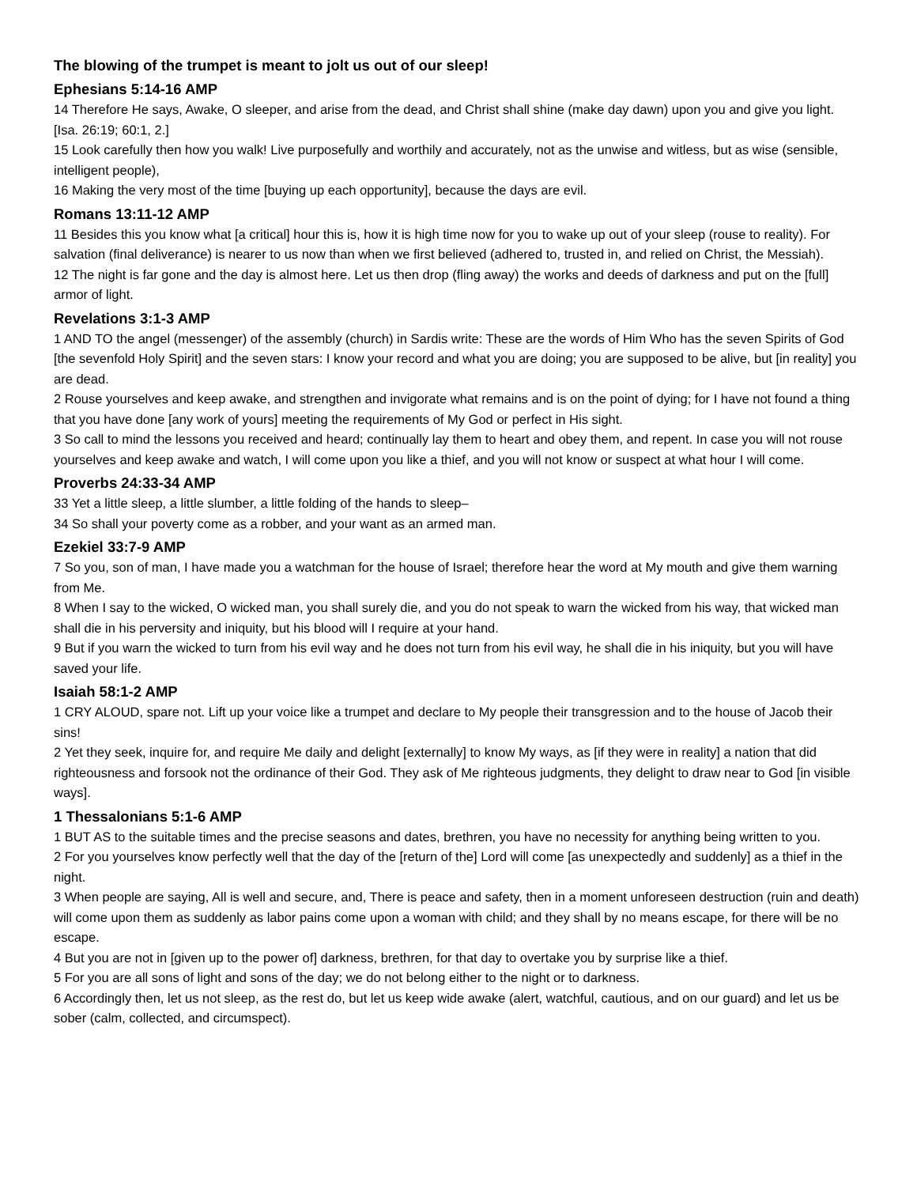The blowing of the trumpet is meant to jolt us out of our sleep!
Ephesians 5:14-16 AMP
14 Therefore He says, Awake, O sleeper, and arise from the dead, and Christ shall shine (make day dawn) upon you and give you light. [Isa. 26:19; 60:1, 2.]
15 Look carefully then how you walk! Live purposefully and worthily and accurately, not as the unwise and witless, but as wise (sensible, intelligent people),
16 Making the very most of the time [buying up each opportunity], because the days are evil.
Romans 13:11-12 AMP
11 Besides this you know what [a critical] hour this is, how it is high time now for you to wake up out of your sleep (rouse to reality). For salvation (final deliverance) is nearer to us now than when we first believed (adhered to, trusted in, and relied on Christ, the Messiah).
12 The night is far gone and the day is almost here. Let us then drop (fling away) the works and deeds of darkness and put on the [full] armor of light.
Revelations 3:1-3 AMP
1 AND TO the angel (messenger) of the assembly (church) in Sardis write: These are the words of Him Who has the seven Spirits of God [the sevenfold Holy Spirit] and the seven stars: I know your record and what you are doing; you are supposed to be alive, but [in reality] you are dead.
2 Rouse yourselves and keep awake, and strengthen and invigorate what remains and is on the point of dying; for I have not found a thing that you have done [any work of yours] meeting the requirements of My God or perfect in His sight.
3 So call to mind the lessons you received and heard; continually lay them to heart and obey them, and repent. In case you will not rouse yourselves and keep awake and watch, I will come upon you like a thief, and you will not know or suspect at what hour I will come.
Proverbs 24:33-34 AMP
33 Yet a little sleep, a little slumber, a little folding of the hands to sleep–
34 So shall your poverty come as a robber, and your want as an armed man.
Ezekiel 33:7-9 AMP
7 So you, son of man, I have made you a watchman for the house of Israel; therefore hear the word at My mouth and give them warning from Me.
8 When I say to the wicked, O wicked man, you shall surely die, and you do not speak to warn the wicked from his way, that wicked man shall die in his perversity and iniquity, but his blood will I require at your hand.
9 But if you warn the wicked to turn from his evil way and he does not turn from his evil way, he shall die in his iniquity, but you will have saved your life.
Isaiah 58:1-2 AMP
1 CRY ALOUD, spare not. Lift up your voice like a trumpet and declare to My people their transgression and to the house of Jacob their sins!
2 Yet they seek, inquire for, and require Me daily and delight [externally] to know My ways, as [if they were in reality] a nation that did righteousness and forsook not the ordinance of their God. They ask of Me righteous judgments, they delight to draw near to God [in visible ways].
1 Thessalonians 5:1-6 AMP
1 BUT AS to the suitable times and the precise seasons and dates, brethren, you have no necessity for anything being written to you.
2 For you yourselves know perfectly well that the day of the [return of the] Lord will come [as unexpectedly and suddenly] as a thief in the night.
3 When people are saying, All is well and secure, and, There is peace and safety, then in a moment unforeseen destruction (ruin and death) will come upon them as suddenly as labor pains come upon a woman with child; and they shall by no means escape, for there will be no escape.
4 But you are not in [given up to the power of] darkness, brethren, for that day to overtake you by surprise like a thief.
5 For you are all sons of light and sons of the day; we do not belong either to the night or to darkness.
6 Accordingly then, let us not sleep, as the rest do, but let us keep wide awake (alert, watchful, cautious, and on our guard) and let us be sober (calm, collected, and circumspect).